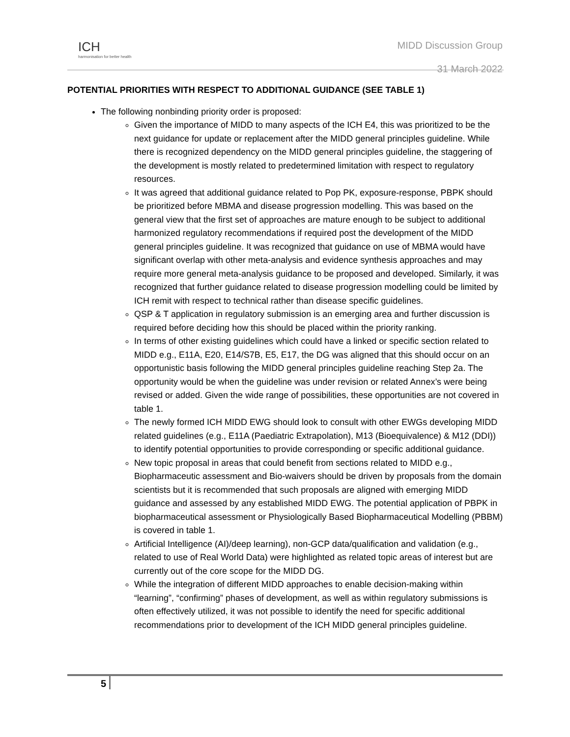ICH
harmonisation for better health
MIDD Discussion Group
31 March 2022
POTENTIAL PRIORITIES WITH RESPECT TO ADDITIONAL GUIDANCE (SEE TABLE 1)
The following nonbinding priority order is proposed:
Given the importance of MIDD to many aspects of the ICH E4, this was prioritized to be the next guidance for update or replacement after the MIDD general principles guideline. While there is recognized dependency on the MIDD general principles guideline, the staggering of the development is mostly related to predetermined limitation with respect to regulatory resources.
It was agreed that additional guidance related to Pop PK, exposure-response, PBPK should be prioritized before MBMA and disease progression modelling. This was based on the general view that the first set of approaches are mature enough to be subject to additional harmonized regulatory recommendations if required post the development of the MIDD general principles guideline. It was recognized that guidance on use of MBMA would have significant overlap with other meta-analysis and evidence synthesis approaches and may require more general meta-analysis guidance to be proposed and developed. Similarly, it was recognized that further guidance related to disease progression modelling could be limited by ICH remit with respect to technical rather than disease specific guidelines.
QSP & T application in regulatory submission is an emerging area and further discussion is required before deciding how this should be placed within the priority ranking.
In terms of other existing guidelines which could have a linked or specific section related to MIDD e.g., E11A, E20, E14/S7B, E5, E17, the DG was aligned that this should occur on an opportunistic basis following the MIDD general principles guideline reaching Step 2a. The opportunity would be when the guideline was under revision or related Annex’s were being revised or added. Given the wide range of possibilities, these opportunities are not covered in table 1.
The newly formed ICH MIDD EWG should look to consult with other EWGs developing MIDD related guidelines (e.g., E11A (Paediatric Extrapolation), M13 (Bioequivalence) & M12 (DDI)) to identify potential opportunities to provide corresponding or specific additional guidance.
New topic proposal in areas that could benefit from sections related to MIDD e.g., Biopharmaceutic assessment and Bio-waivers should be driven by proposals from the domain scientists but it is recommended that such proposals are aligned with emerging MIDD guidance and assessed by any established MIDD EWG. The potential application of PBPK in biopharmaceutical assessment or Physiologically Based Biopharmaceutical Modelling (PBBM) is covered in table 1.
Artificial Intelligence (AI)/deep learning), non-GCP data/qualification and validation (e.g., related to use of Real World Data) were highlighted as related topic areas of interest but are currently out of the core scope for the MIDD DG.
While the integration of different MIDD approaches to enable decision-making within “learning”, “confirming” phases of development, as well as within regulatory submissions is often effectively utilized, it was not possible to identify the need for specific additional recommendations prior to development of the ICH MIDD general principles guideline.
5